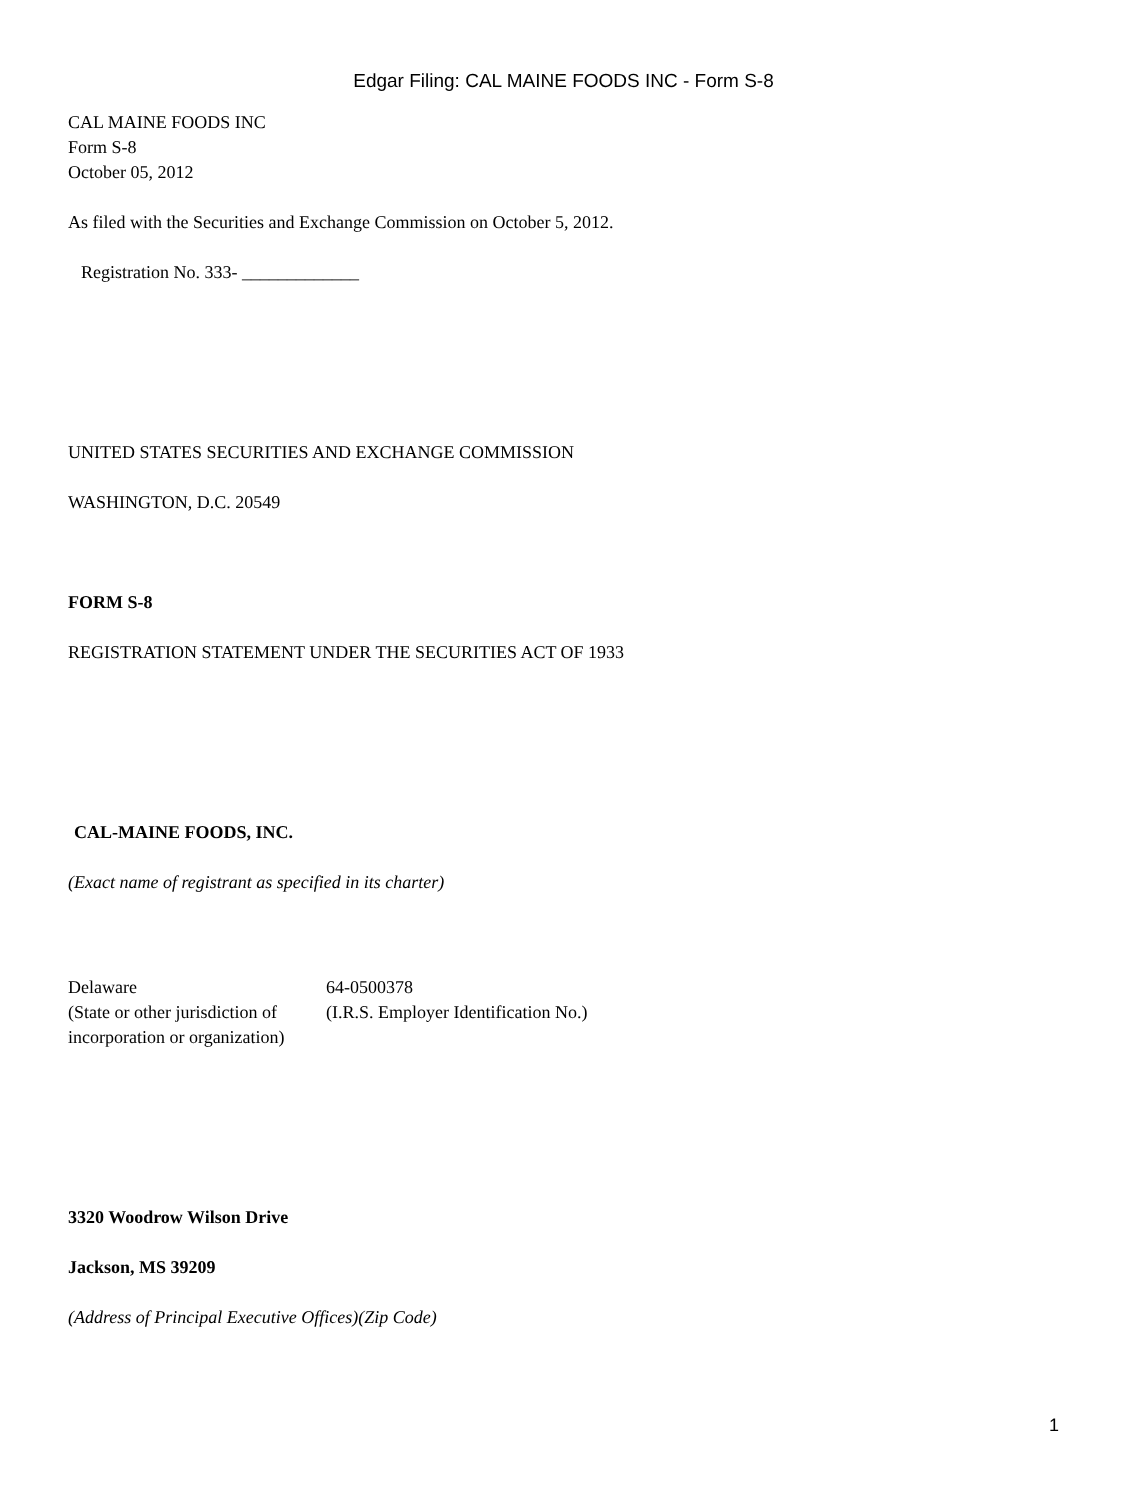Edgar Filing: CAL MAINE FOODS INC - Form S-8
CAL MAINE FOODS INC
Form S-8
October 05, 2012
As filed with the Securities and Exchange Commission on October 5, 2012.
Registration No. 333- _____________
UNITED STATES SECURITIES AND EXCHANGE COMMISSION
WASHINGTON, D.C. 20549
FORM S-8
REGISTRATION STATEMENT UNDER THE SECURITIES ACT OF 1933
CAL-MAINE FOODS, INC.
(Exact name of registrant as specified in its charter)
| Delaware | 64-0500378 |
| (State or other jurisdiction of incorporation or organization) | (I.R.S. Employer Identification No.) |
3320 Woodrow Wilson Drive
Jackson, MS 39209
(Address of Principal Executive Offices)(Zip Code)
1